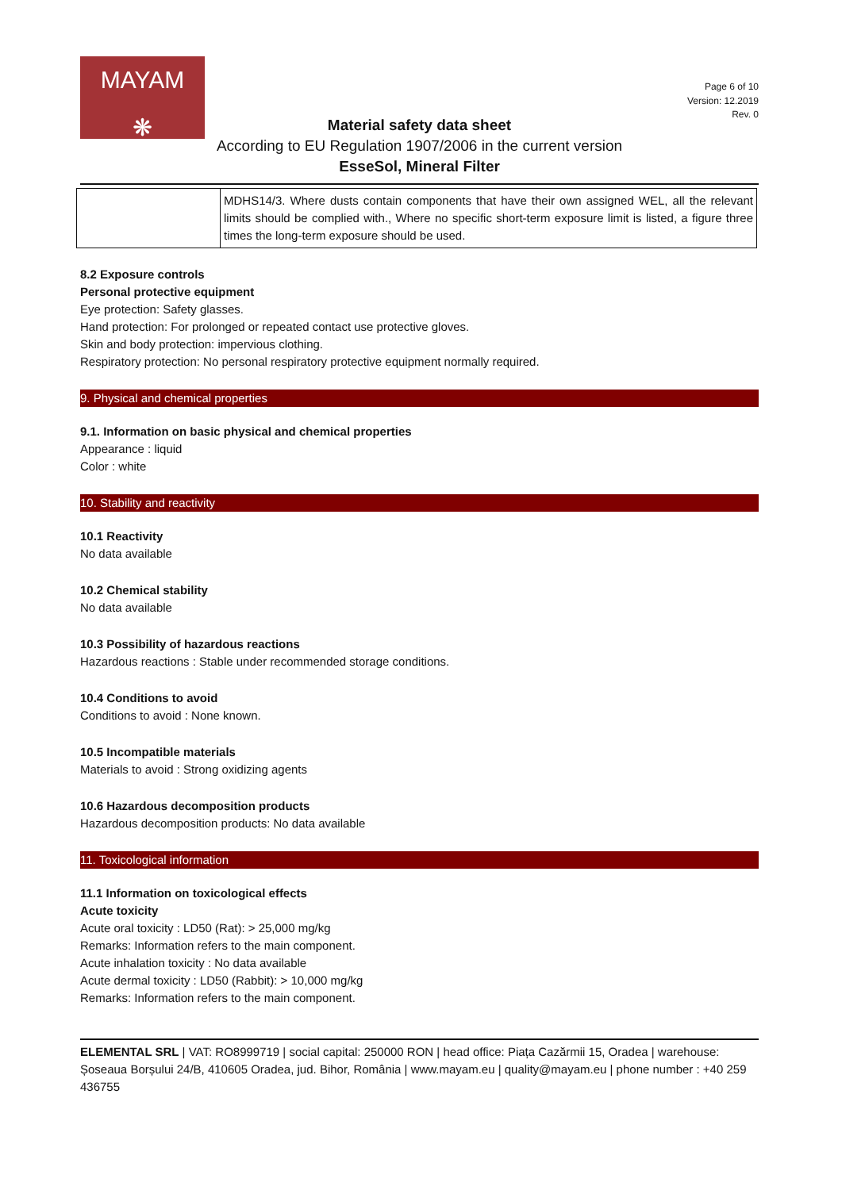MAYAM
❋
Page 6 of 10
Version: 12.2019
Rev. 0
Material safety data sheet
According to EU Regulation 1907/2006 in the current version
EsseSol, Mineral Filter
| | MDHS14/3. Where dusts contain components that have their own assigned WEL, all the relevant limits should be complied with., Where no specific short-term exposure limit is listed, a figure three times the long-term exposure should be used. |
8.2 Exposure controls
Personal protective equipment
Eye protection: Safety glasses.
Hand protection: For prolonged or repeated contact use protective gloves.
Skin and body protection: impervious clothing.
Respiratory protection: No personal respiratory protective equipment normally required.
9. Physical and chemical properties
9.1. Information on basic physical and chemical properties
Appearance : liquid
Color : white
10. Stability and reactivity
10.1 Reactivity
No data available
10.2 Chemical stability
No data available
10.3 Possibility of hazardous reactions
Hazardous reactions : Stable under recommended storage conditions.
10.4 Conditions to avoid
Conditions to avoid : None known.
10.5 Incompatible materials
Materials to avoid : Strong oxidizing agents
10.6 Hazardous decomposition products
Hazardous decomposition products: No data available
11. Toxicological information
11.1 Information on toxicological effects
Acute toxicity
Acute oral toxicity : LD50 (Rat): > 25,000 mg/kg
Remarks: Information refers to the main component.
Acute inhalation toxicity : No data available
Acute dermal toxicity : LD50 (Rabbit): > 10,000 mg/kg
Remarks: Information refers to the main component.
ELEMENTAL SRL | VAT: RO8999719 | social capital: 250000 RON | head office: Piața Cazărmii 15, Oradea | warehouse: Șoseaua Borșului 24/B, 410605 Oradea, jud. Bihor, România | www.mayam.eu | quality@mayam.eu | phone number : +40 259 436755